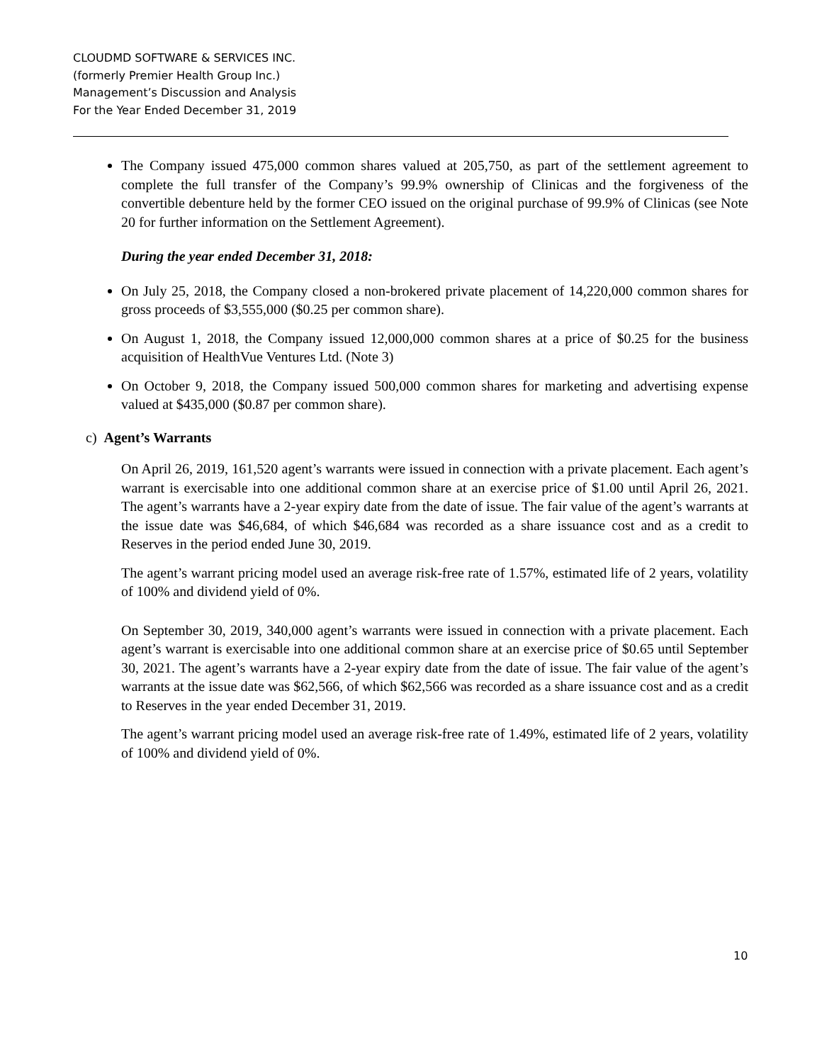CLOUDMD SOFTWARE & SERVICES INC.
(formerly Premier Health Group Inc.)
Management’s Discussion and Analysis
For the Year Ended December 31, 2019
The Company issued 475,000 common shares valued at 205,750, as part of the settlement agreement to complete the full transfer of the Company’s 99.9% ownership of Clinicas and the forgiveness of the convertible debenture held by the former CEO issued on the original purchase of 99.9% of Clinicas (see Note 20 for further information on the Settlement Agreement).
During the year ended December 31, 2018:
On July 25, 2018, the Company closed a non-brokered private placement of 14,220,000 common shares for gross proceeds of $3,555,000 ($0.25 per common share).
On August 1, 2018, the Company issued 12,000,000 common shares at a price of $0.25 for the business acquisition of HealthVue Ventures Ltd. (Note 3)
On October 9, 2018, the Company issued 500,000 common shares for marketing and advertising expense valued at $435,000 ($0.87 per common share).
c) Agent’s Warrants
On April 26, 2019, 161,520 agent’s warrants were issued in connection with a private placement. Each agent’s warrant is exercisable into one additional common share at an exercise price of $1.00 until April 26, 2021. The agent’s warrants have a 2-year expiry date from the date of issue. The fair value of the agent’s warrants at the issue date was $46,684, of which $46,684 was recorded as a share issuance cost and as a credit to Reserves in the period ended June 30, 2019.
The agent’s warrant pricing model used an average risk-free rate of 1.57%, estimated life of 2 years, volatility of 100% and dividend yield of 0%.
On September 30, 2019, 340,000 agent’s warrants were issued in connection with a private placement. Each agent’s warrant is exercisable into one additional common share at an exercise price of $0.65 until September 30, 2021. The agent’s warrants have a 2-year expiry date from the date of issue. The fair value of the agent’s warrants at the issue date was $62,566, of which $62,566 was recorded as a share issuance cost and as a credit to Reserves in the year ended December 31, 2019.
The agent’s warrant pricing model used an average risk-free rate of 1.49%, estimated life of 2 years, volatility of 100% and dividend yield of 0%.
10